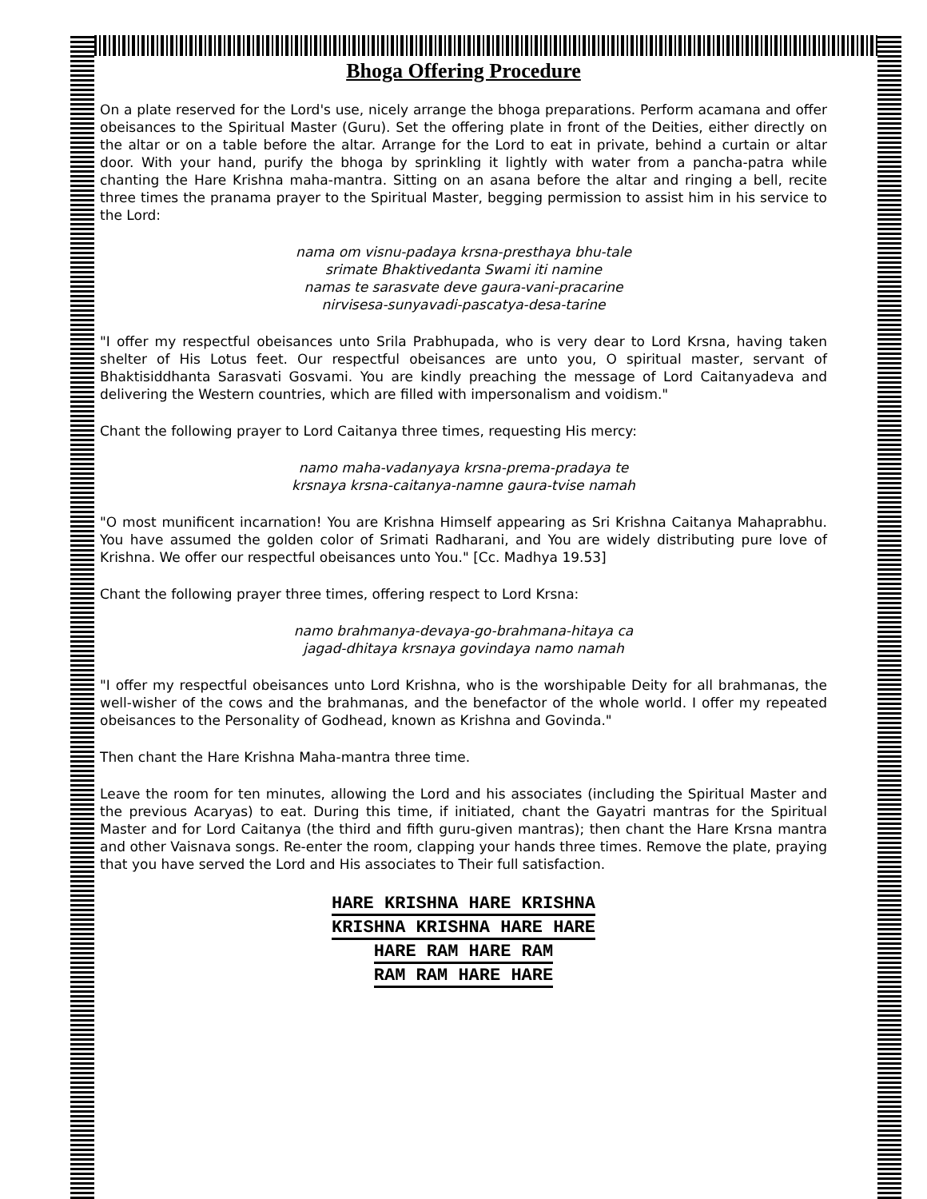Bhoga Offering Procedure
On a plate reserved for the Lord's use, nicely arrange the bhoga preparations. Perform acamana and offer obeisances to the Spiritual Master (Guru). Set the offering plate in front of the Deities, either directly on the altar or on a table before the altar. Arrange for the Lord to eat in private, behind a curtain or altar door. With your hand, purify the bhoga by sprinkling it lightly with water from a pancha-patra while chanting the Hare Krishna maha-mantra. Sitting on an asana before the altar and ringing a bell, recite three times the pranama prayer to the Spiritual Master, begging permission to assist him in his service to the Lord:
nama om visnu-padaya krsna-presthaya bhu-tale
srimate Bhaktivedanta Swami iti namine
namas te sarasvate deve gaura-vani-pracarine
nirvisesa-sunyavadi-pascatya-desa-tarine
"I offer my respectful obeisances unto Srila Prabhupada, who is very dear to Lord Krsna, having taken shelter of His Lotus feet. Our respectful obeisances are unto you, O spiritual master, servant of Bhaktisiddhanta Sarasvati Gosvami. You are kindly preaching the message of Lord Caitanyadeva and delivering the Western countries, which are filled with impersonalism and voidism."
Chant the following prayer to Lord Caitanya three times, requesting His mercy:
namo maha-vadanyaya krsna-prema-pradaya te
krsnaya krsna-caitanya-namne gaura-tvise namah
"O most munificent incarnation! You are Krishna Himself appearing as Sri Krishna Caitanya Mahaprabhu. You have assumed the golden color of Srimati Radharani, and You are widely distributing pure love of Krishna. We offer our respectful obeisances unto You." [Cc. Madhya 19.53]
Chant the following prayer three times, offering respect to Lord Krsna:
namo brahmanya-devaya-go-brahmana-hitaya ca
jagad-dhitaya krsnaya govindaya namo namah
"I offer my respectful obeisances unto Lord Krishna, who is the worshipable Deity for all brahmanas, the well-wisher of the cows and the brahmanas, and the benefactor of the whole world. I offer my repeated obeisances to the Personality of Godhead, known as Krishna and Govinda."
Then chant the Hare Krishna Maha-mantra three time.
Leave the room for ten minutes, allowing the Lord and his associates (including the Spiritual Master and the previous Acaryas) to eat. During this time, if initiated, chant the Gayatri mantras for the Spiritual Master and for Lord Caitanya (the third and fifth guru-given mantras); then chant the Hare Krsna mantra and other Vaisnava songs. Re-enter the room, clapping your hands three times. Remove the plate, praying that you have served the Lord and His associates to Their full satisfaction.
HARE KRISHNA HARE KRISHNA
KRISHNA KRISHNA HARE HARE
HARE RAM HARE RAM
RAM RAM HARE HARE